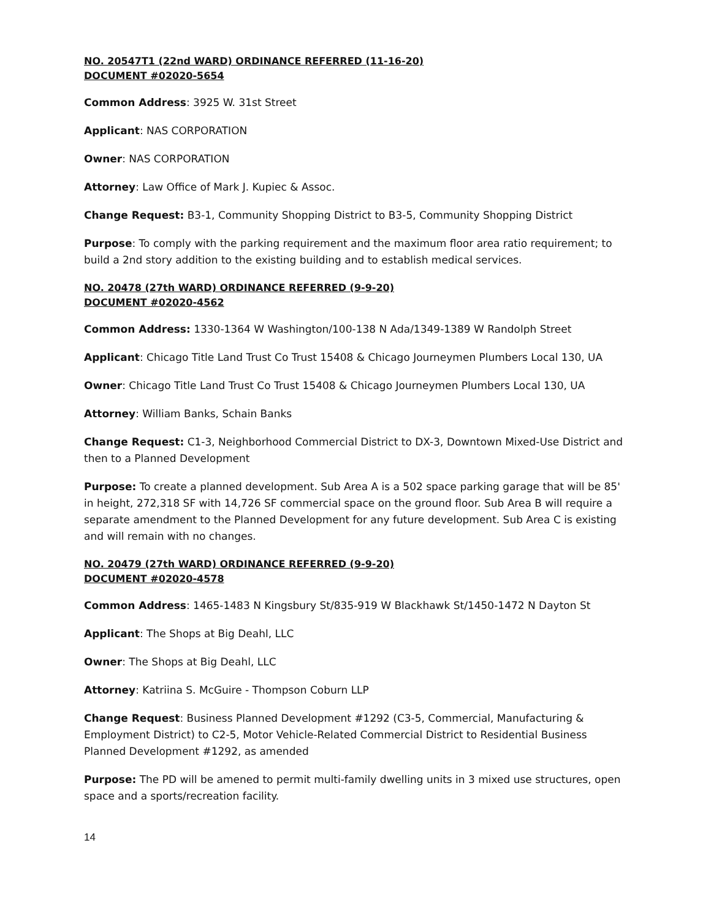NO. 20547T1 (22nd WARD) ORDINANCE REFERRED (11-16-20)
DOCUMENT #02020-5654
Common Address: 3925 W. 31st Street
Applicant: NAS CORPORATION
Owner: NAS CORPORATION
Attorney: Law Office of Mark J. Kupiec & Assoc.
Change Request: B3-1, Community Shopping District to B3-5, Community Shopping District
Purpose: To comply with the parking requirement and the maximum floor area ratio requirement; to build a 2nd story addition to the existing building and to establish medical services.
NO. 20478 (27th WARD) ORDINANCE REFERRED (9-9-20)
DOCUMENT #02020-4562
Common Address: 1330-1364 W Washington/100-138 N Ada/1349-1389 W Randolph Street
Applicant: Chicago Title Land Trust Co Trust 15408 & Chicago Journeymen Plumbers Local 130, UA
Owner: Chicago Title Land Trust Co Trust 15408 & Chicago Journeymen Plumbers Local 130, UA
Attorney: William Banks, Schain Banks
Change Request: C1-3, Neighborhood Commercial District to DX-3, Downtown Mixed-Use District and then to a Planned Development
Purpose: To create a planned development. Sub Area A is a 502 space parking garage that will be 85' in height, 272,318 SF with 14,726 SF commercial space on the ground floor. Sub Area B will require a separate amendment to the Planned Development for any future development. Sub Area C is existing and will remain with no changes.
NO. 20479 (27th WARD) ORDINANCE REFERRED (9-9-20)
DOCUMENT #02020-4578
Common Address: 1465-1483 N Kingsbury St/835-919 W Blackhawk St/1450-1472 N Dayton St
Applicant: The Shops at Big Deahl, LLC
Owner: The Shops at Big Deahl, LLC
Attorney: Katriina S. McGuire - Thompson Coburn LLP
Change Request: Business Planned Development #1292 (C3-5, Commercial, Manufacturing & Employment District) to C2-5, Motor Vehicle-Related Commercial District to Residential Business Planned Development #1292, as amended
Purpose: The PD will be amened to permit multi-family dwelling units in 3 mixed use structures, open space and a sports/recreation facility.
14